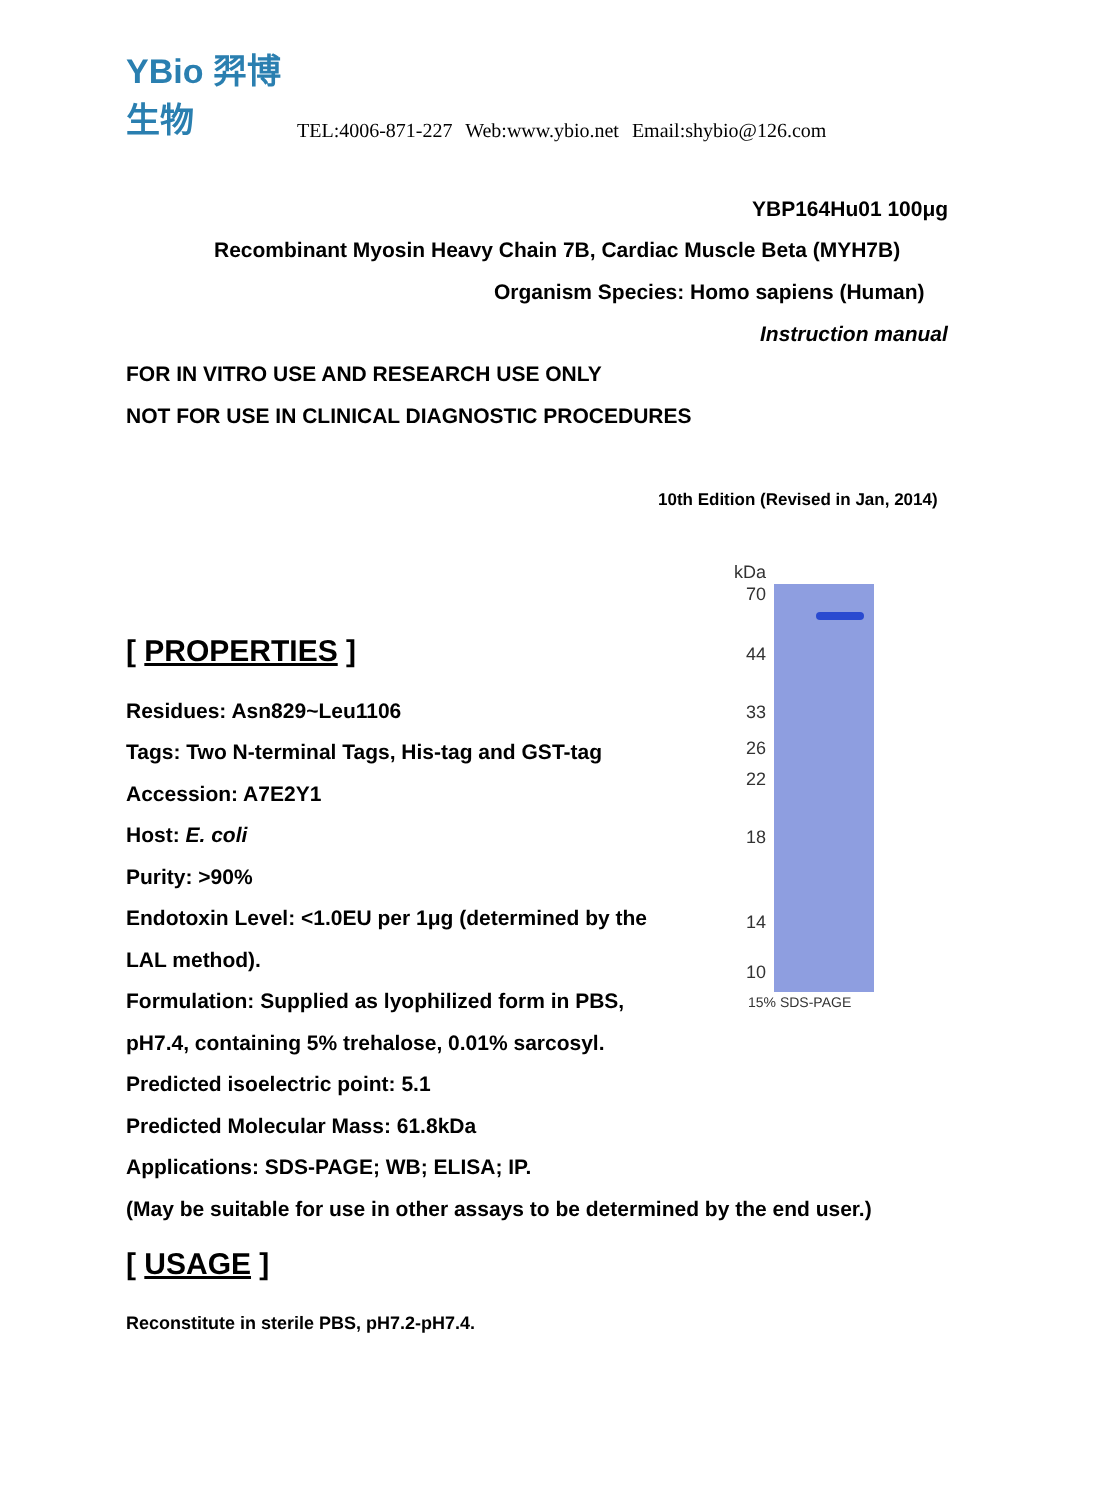YBio 羿博生物
TEL:4006-871-227 Web:www.ybio.net Email:shybio@126.com
YBP164Hu01 100μg
Recombinant Myosin Heavy Chain 7B, Cardiac Muscle Beta (MYH7B)
Organism Species: Homo sapiens (Human)
Instruction manual
FOR IN VITRO USE AND RESEARCH USE ONLY
NOT FOR USE IN CLINICAL DIAGNOSTIC PROCEDURES
10th Edition (Revised in Jan, 2014)
[ PROPERTIES ]
Residues: Asn829~Leu1106
Tags: Two N-terminal Tags, His-tag and GST-tag
Accession: A7E2Y1
Host: E. coli
Purity: >90%
Endotoxin Level: <1.0EU per 1μg (determined by the
LAL method).
Formulation: Supplied as lyophilized form in PBS,
pH7.4, containing 5% trehalose, 0.01% sarcosyl.
Predicted isoelectric point: 5.1
Predicted Molecular Mass: 61.8kDa
Applications: SDS-PAGE; WB; ELISA; IP.
(May be suitable for use in other assays to be determined by the end user.)
[ USAGE ]
Reconstitute in sterile PBS, pH7.2-pH7.4.
kDa
70
44
33
26
22
18
14
10
15% SDS-PAGE